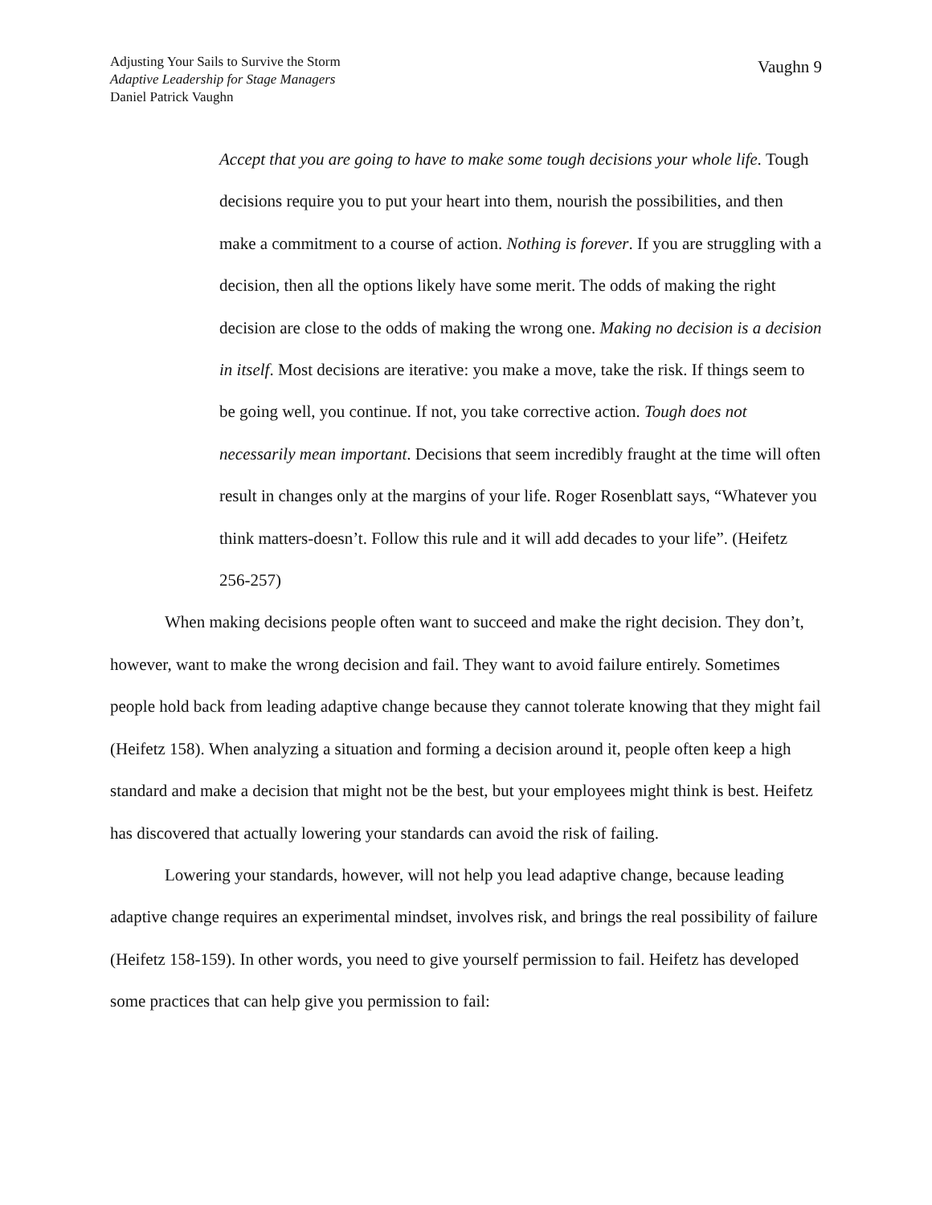Adjusting Your Sails to Survive the Storm
Adaptive Leadership for Stage Managers
Daniel Patrick Vaughn
Vaughn 9
Accept that you are going to have to make some tough decisions your whole life. Tough decisions require you to put your heart into them, nourish the possibilities, and then make a commitment to a course of action. Nothing is forever. If you are struggling with a decision, then all the options likely have some merit. The odds of making the right decision are close to the odds of making the wrong one. Making no decision is a decision in itself. Most decisions are iterative: you make a move, take the risk. If things seem to be going well, you continue. If not, you take corrective action. Tough does not necessarily mean important. Decisions that seem incredibly fraught at the time will often result in changes only at the margins of your life. Roger Rosenblatt says, “Whatever you think matters-doesn’t. Follow this rule and it will add decades to your life”. (Heifetz 256-257)
When making decisions people often want to succeed and make the right decision. They don’t, however, want to make the wrong decision and fail. They want to avoid failure entirely. Sometimes people hold back from leading adaptive change because they cannot tolerate knowing that they might fail (Heifetz 158). When analyzing a situation and forming a decision around it, people often keep a high standard and make a decision that might not be the best, but your employees might think is best. Heifetz has discovered that actually lowering your standards can avoid the risk of failing.
Lowering your standards, however, will not help you lead adaptive change, because leading adaptive change requires an experimental mindset, involves risk, and brings the real possibility of failure (Heifetz 158-159). In other words, you need to give yourself permission to fail. Heifetz has developed some practices that can help give you permission to fail: